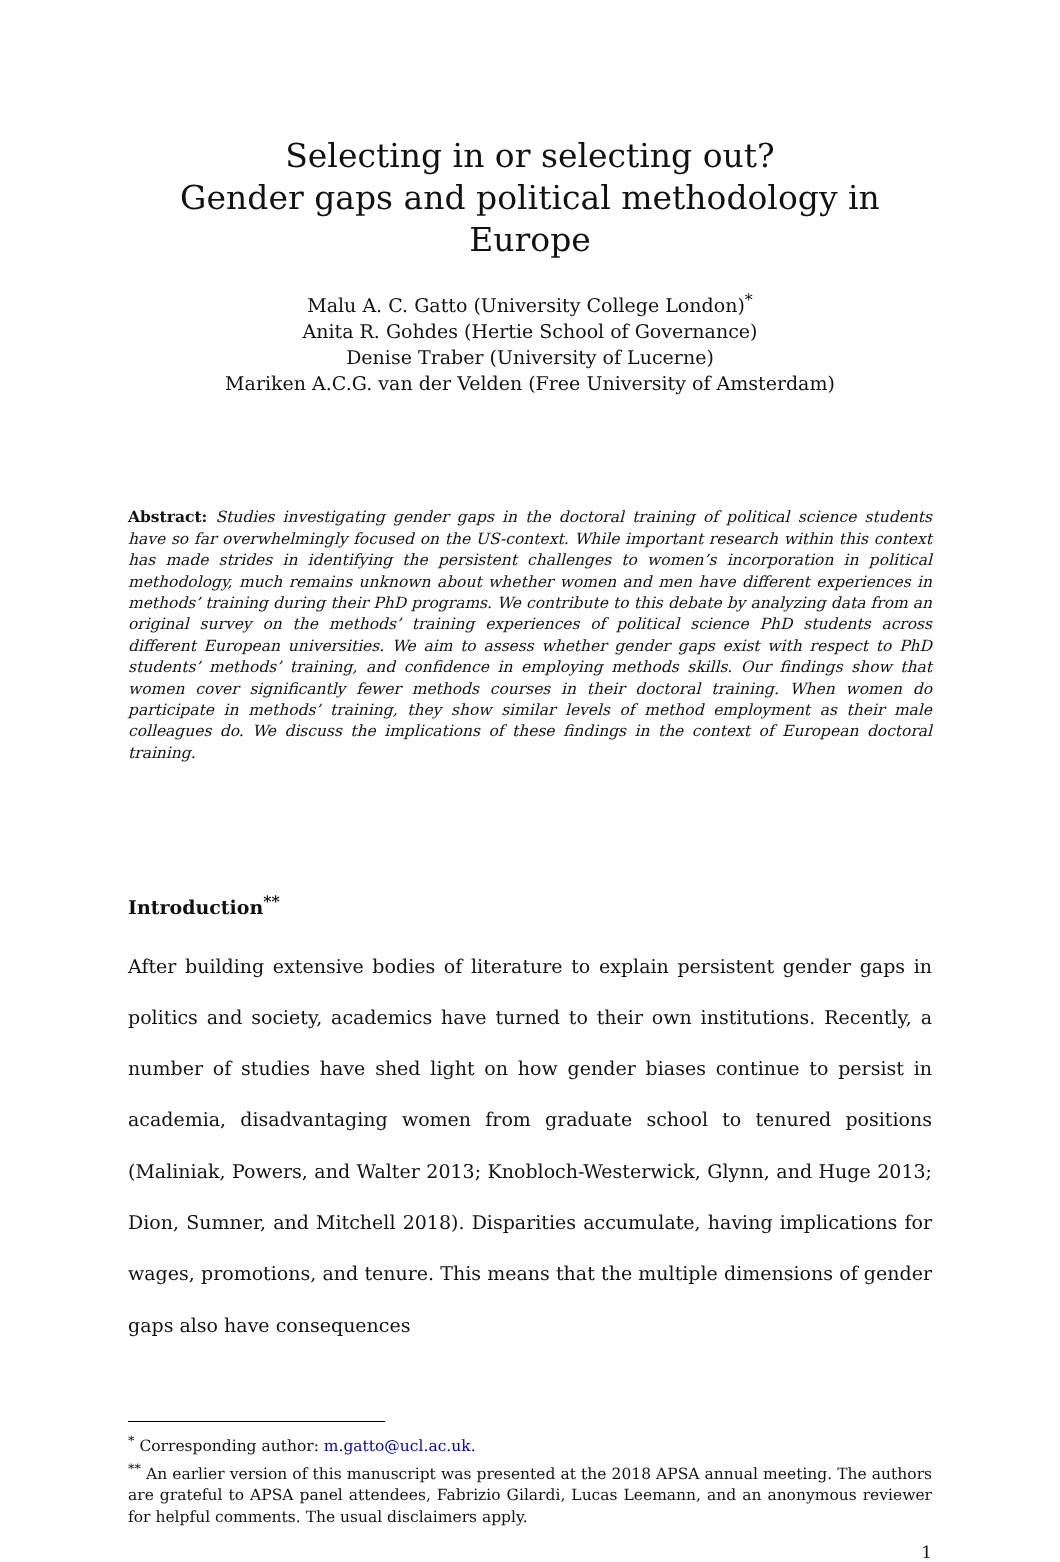Selecting in or selecting out?
Gender gaps and political methodology in Europe
Malu A. C. Gatto (University College London)<sup>*</sup>
Anita R. Gohdes (Hertie School of Governance)
Denise Traber (University of Lucerne)
Mariken A.C.G. van der Velden (Free University of Amsterdam)
Abstract: Studies investigating gender gaps in the doctoral training of political science students have so far overwhelmingly focused on the US-context. While important research within this context has made strides in identifying the persistent challenges to women’s incorporation in political methodology, much remains unknown about whether women and men have different experiences in methods’ training during their PhD programs. We contribute to this debate by analyzing data from an original survey on the methods’ training experiences of political science PhD students across different European universities. We aim to assess whether gender gaps exist with respect to PhD students’ methods’ training, and confidence in employing methods skills. Our findings show that women cover significantly fewer methods courses in their doctoral training. When women do participate in methods’ training, they show similar levels of method employment as their male colleagues do. We discuss the implications of these findings in the context of European doctoral training.
Introduction<sup>**</sup>
After building extensive bodies of literature to explain persistent gender gaps in politics and society, academics have turned to their own institutions. Recently, a number of studies have shed light on how gender biases continue to persist in academia, disadvantaging women from graduate school to tenured positions (Maliniak, Powers, and Walter 2013; Knobloch-Westerwick, Glynn, and Huge 2013; Dion, Sumner, and Mitchell 2018). Disparities accumulate, having implications for wages, promotions, and tenure. This means that the multiple dimensions of gender gaps also have consequences
<sup>*</sup> Corresponding author: m.gatto@ucl.ac.uk.
<sup>**</sup> An earlier version of this manuscript was presented at the 2018 APSA annual meeting. The authors are grateful to APSA panel attendees, Fabrizio Gilardi, Lucas Leemann, and an anonymous reviewer for helpful comments. The usual disclaimers apply.
1